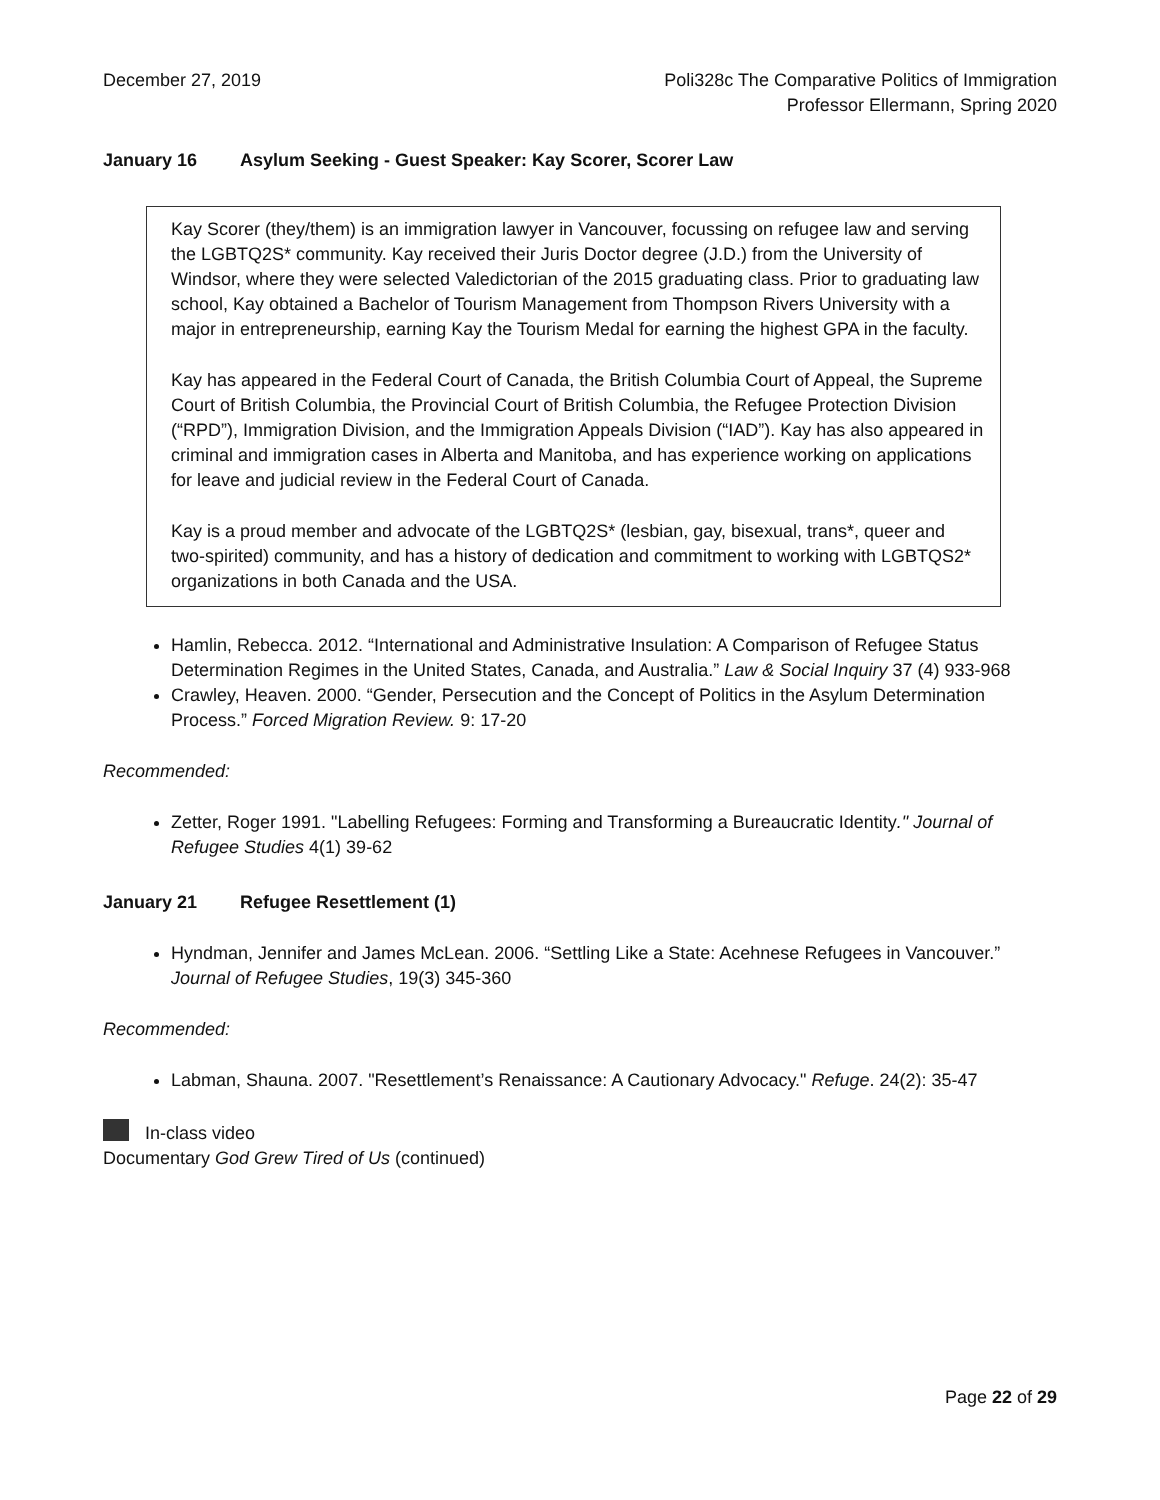December 27, 2019 Poli328c The Comparative Politics of Immigration
Professor Ellermann, Spring 2020
January 16 Asylum Seeking - Guest Speaker: Kay Scorer, Scorer Law
Kay Scorer (they/them) is an immigration lawyer in Vancouver, focussing on refugee law and serving the LGBTQ2S* community. Kay received their Juris Doctor degree (J.D.) from the University of Windsor, where they were selected Valedictorian of the 2015 graduating class. Prior to graduating law school, Kay obtained a Bachelor of Tourism Management from Thompson Rivers University with a major in entrepreneurship, earning Kay the Tourism Medal for earning the highest GPA in the faculty.
Kay has appeared in the Federal Court of Canada, the British Columbia Court of Appeal, the Supreme Court of British Columbia, the Provincial Court of British Columbia, the Refugee Protection Division (“RPD”), Immigration Division, and the Immigration Appeals Division (“IAD”). Kay has also appeared in criminal and immigration cases in Alberta and Manitoba, and has experience working on applications for leave and judicial review in the Federal Court of Canada.
Kay is a proud member and advocate of the LGBTQ2S* (lesbian, gay, bisexual, trans*, queer and two-spirited) community, and has a history of dedication and commitment to working with LGBTQS2* organizations in both Canada and the USA.
Hamlin, Rebecca. 2012. “International and Administrative Insulation: A Comparison of Refugee Status Determination Regimes in the United States, Canada, and Australia.” Law & Social Inquiry 37 (4) 933-968
Crawley, Heaven. 2000. “Gender, Persecution and the Concept of Politics in the Asylum Determination Process.” Forced Migration Review. 9: 17-20
Recommended:
Zetter, Roger 1991. "Labelling Refugees: Forming and Transforming a Bureaucratic Identity." Journal of Refugee Studies 4(1) 39-62
January 21 Refugee Resettlement (1)
Hyndman, Jennifer and James McLean. 2006. “Settling Like a State: Acehnese Refugees in Vancouver.” Journal of Refugee Studies, 19(3) 345-360
Recommended:
Labman, Shauna. 2007. "Resettlement’s Renaissance: A Cautionary Advocacy." Refuge. 24(2): 35-47
In-class video
Documentary God Grew Tired of Us (continued)
Page 22 of 29